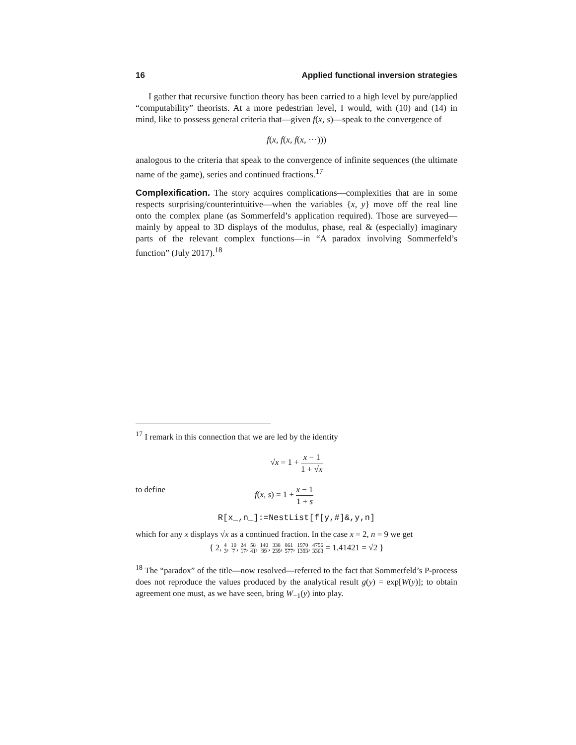16 Applied functional inversion strategies
I gather that recursive function theory has been carried to a high level by pure/applied “computability” theorists. At a more pedestrian level, I would, with (10) and (14) in mind, like to possess general criteria that—given f(x, s)—speak to the convergence of
f(x, f(x, f(x, ···)))
analogous to the criteria that speak to the convergence of infinite sequences (the ultimate name of the game), series and continued fractions.<sup>17</sup>
Complexification. The story acquires complications—complexities that are in some respects surprising/counterintuitive—when the variables {x, y} move off the real line onto the complex plane (as Sommerfeld’s application required). Those are surveyed—mainly by appeal to 3D displays of the modulus, phase, real & (especially) imaginary parts of the relevant complex functions—in “A paradox involving Sommerfeld’s function” (July 2017).<sup>18</sup>
<sup>17</sup> I remark in this connection that we are led by the identity
√x = 1 + x − 1 1 + √x
to define f(x, s) = 1 + x − 1 1 + s
R[x_,n_]:=NestList[f[y,#]&,y,n]
which for any x displays √x as a continued fraction. In the case x = 2, n = 9 we get
{ 2, 4 3, 10 7, 24 17, 58 41, 140 99, 338 239, 861 577, 1970 1393, 4756 3363 = 1.41421 = √2 }
<sup>18</sup> The “paradox” of the title—now resolved—referred to the fact that Sommerfeld’s P-process does not reproduce the values produced by the analytical result g(y) = exp[W(y)]; to obtain agreement one must, as we have seen, bring W<sub>−1</sub>(y) into play.